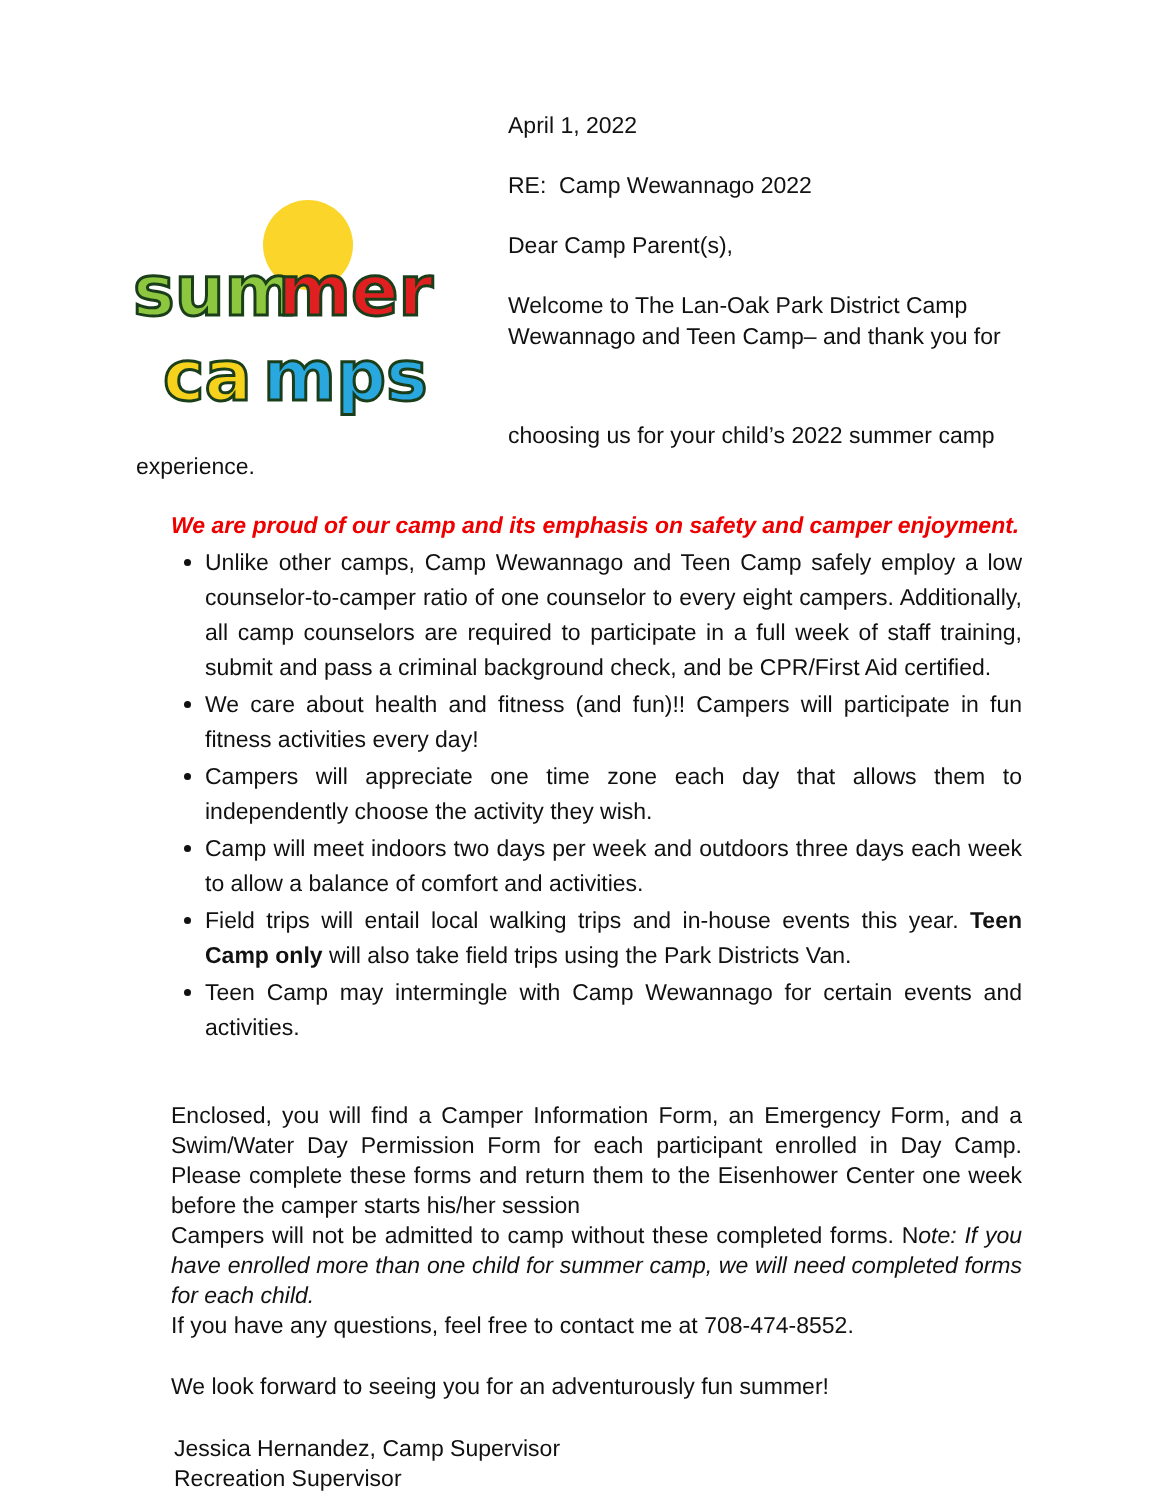sum
mer
ca
mps
April 1, 2022
RE: Camp Wewannago 2022
Dear Camp Parent(s),
Welcome to The Lan-Oak Park District Camp
Wewannago and Teen Camp– and thank you for
choosing us for your child’s 2022 summer camp experience.
We are proud of our camp and its emphasis on safety and camper enjoyment.
Unlike other camps, Camp Wewannago and Teen Camp safely employ a low counselor-to-camper ratio of one counselor to every eight campers. Additionally, all camp counselors are required to participate in a full week of staff training, submit and pass a criminal background check, and be CPR/First Aid certified.
We care about health and fitness (and fun)!! Campers will participate in fun fitness activities every day!
Campers will appreciate one time zone each day that allows them to independently choose the activity they wish.
Camp will meet indoors two days per week and outdoors three days each week to allow a balance of comfort and activities.
Field trips will entail local walking trips and in-house events this year. Teen Camp only will also take field trips using the Park Districts Van.
Teen Camp may intermingle with Camp Wewannago for certain events and activities.
Enclosed, you will find a Camper Information Form, an Emergency Form, and a Swim/Water Day Permission Form for each participant enrolled in Day Camp. Please complete these forms and return them to the Eisenhower Center one week before the camper starts his/her session
Campers will not be admitted to camp without these completed forms. Note: If you have enrolled more than one child for summer camp, we will need completed forms for each child.
If you have any questions, feel free to contact me at 708-474-8552.
We look forward to seeing you for an adventurously fun summer!
Jessica Hernandez, Camp Supervisor
Recreation Supervisor